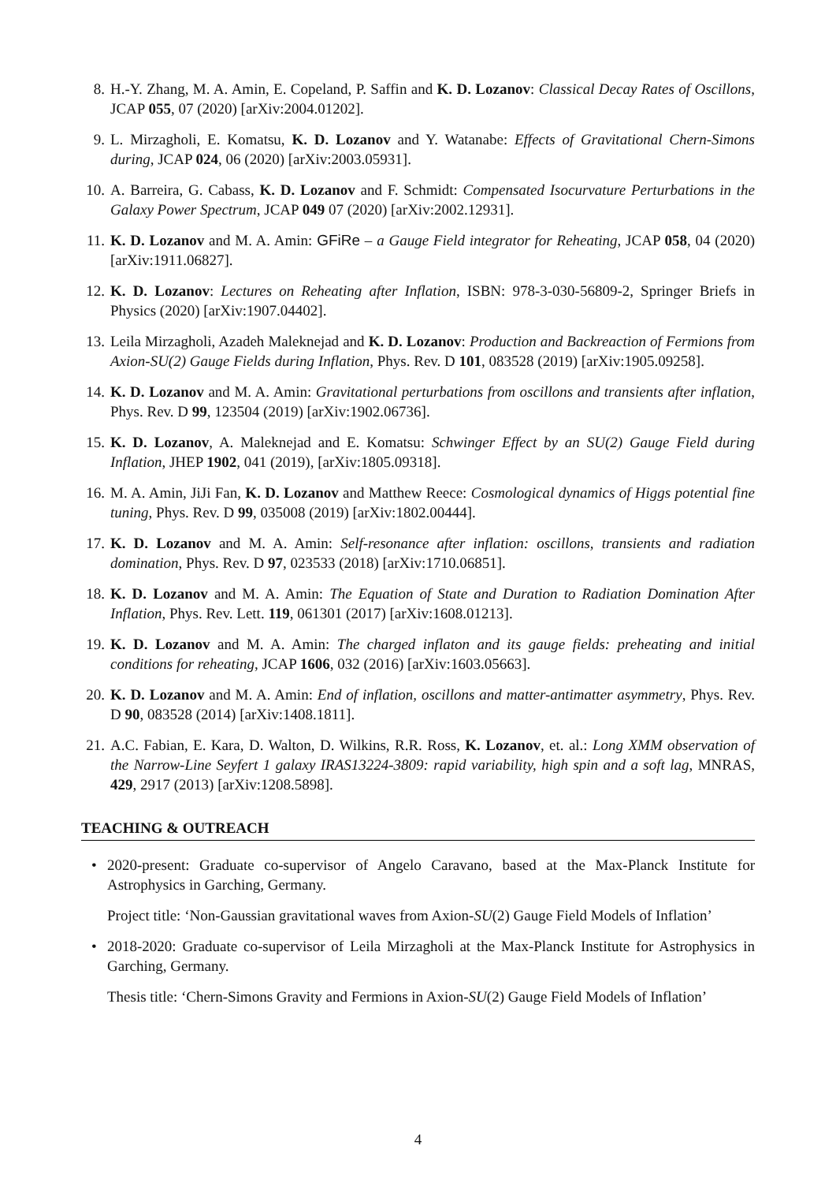8. H.-Y. Zhang, M. A. Amin, E. Copeland, P. Saffin and K. D. Lozanov: Classical Decay Rates of Oscillons, JCAP 055, 07 (2020) [arXiv:2004.01202].
9. L. Mirzagholi, E. Komatsu, K. D. Lozanov and Y. Watanabe: Effects of Gravitational Chern-Simons during, JCAP 024, 06 (2020) [arXiv:2003.05931].
10.
A. Barreira, G. Cabass, K. D. Lozanov and F. Schmidt: Compensated Isocurvature Perturbations in the Galaxy Power Spectrum, JCAP 049 07 (2020) [arXiv:2002.12931].
11.
K. D. Lozanov and M. A. Amin: GFiRe – a Gauge Field integrator for Reheating, JCAP 058, 04 (2020) [arXiv:1911.06827].
12.
K. D. Lozanov: Lectures on Reheating after Inflation, ISBN: 978-3-030-56809-2, Springer Briefs in Physics (2020) [arXiv:1907.04402].
13.
Leila Mirzagholi, Azadeh Maleknejad and K. D. Lozanov: Production and Backreaction of Fermions from Axion-SU(2) Gauge Fields during Inflation, Phys. Rev. D 101, 083528 (2019) [arXiv:1905.09258].
14.
K. D. Lozanov and M. A. Amin: Gravitational perturbations from oscillons and transients after inflation, Phys. Rev. D 99, 123504 (2019) [arXiv:1902.06736].
15.
K. D. Lozanov, A. Maleknejad and E. Komatsu: Schwinger Effect by an SU(2) Gauge Field during Inflation, JHEP 1902, 041 (2019), [arXiv:1805.09318].
16.
M. A. Amin, JiJi Fan, K. D. Lozanov and Matthew Reece: Cosmological dynamics of Higgs potential fine tuning, Phys. Rev. D 99, 035008 (2019) [arXiv:1802.00444].
17.
K. D. Lozanov and M. A. Amin: Self-resonance after inflation: oscillons, transients and radiation domination, Phys. Rev. D 97, 023533 (2018) [arXiv:1710.06851].
18.
K. D. Lozanov and M. A. Amin: The Equation of State and Duration to Radiation Domination After Inflation, Phys. Rev. Lett. 119, 061301 (2017) [arXiv:1608.01213].
19.
K. D. Lozanov and M. A. Amin: The charged inflaton and its gauge fields: preheating and initial conditions for reheating, JCAP 1606, 032 (2016) [arXiv:1603.05663].
20.
K. D. Lozanov and M. A. Amin: End of inflation, oscillons and matter-antimatter asymmetry, Phys. Rev. D 90, 083528 (2014) [arXiv:1408.1811].
21.
A.C. Fabian, E. Kara, D. Walton, D. Wilkins, R.R. Ross, K. Lozanov, et. al.: Long XMM observation of the Narrow-Line Seyfert 1 galaxy IRAS13224-3809: rapid variability, high spin and a soft lag, MNRAS, 429, 2917 (2013) [arXiv:1208.5898].
TEACHING & OUTREACH
•
2020-present: Graduate co-supervisor of Angelo Caravano, based at the Max-Planck Institute for Astrophysics in Garching, Germany.
Project title: ‘Non-Gaussian gravitational waves from Axion-SU(2) Gauge Field Models of Inflation’
•
2018-2020: Graduate co-supervisor of Leila Mirzagholi at the Max-Planck Institute for Astrophysics in Garching, Germany.
Thesis title: ‘Chern-Simons Gravity and Fermions in Axion-SU(2) Gauge Field Models of Inflation’
4